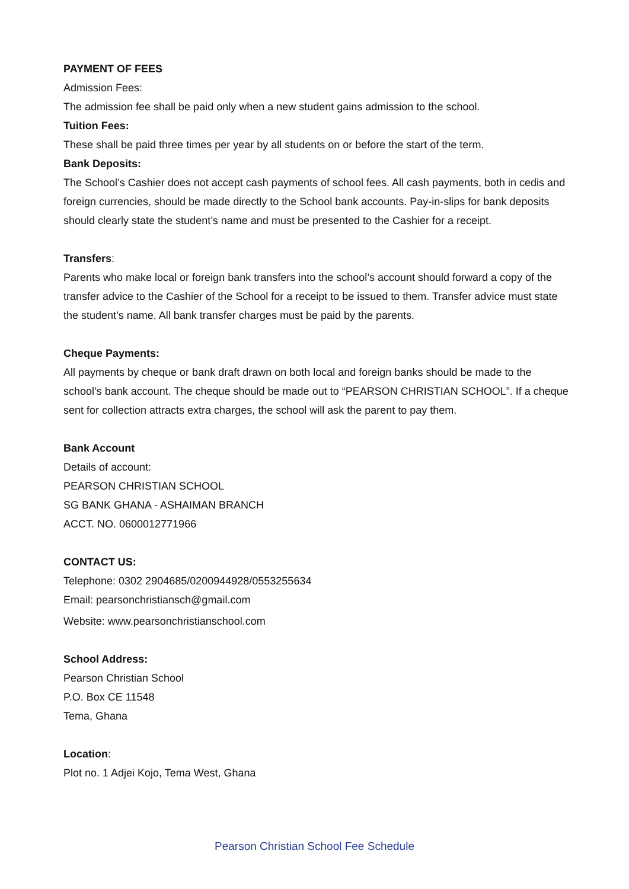PAYMENT OF FEES
Admission Fees:
The admission fee shall be paid only when a new student gains admission to the school.
Tuition Fees:
These shall be paid three times per year by all students on or before the start of the term.
Bank Deposits:
The School’s Cashier does not accept cash payments of school fees. All cash payments, both in cedis and foreign currencies, should be made directly to the School bank accounts. Pay-in-slips for bank deposits should clearly state the student’s name and must be presented to the Cashier for a receipt.
Transfers:
Parents who make local or foreign bank transfers into the school’s account should forward a copy of the transfer advice to the Cashier of the School for a receipt to be issued to them. Transfer advice must state the student’s name. All bank transfer charges must be paid by the parents.
Cheque Payments:
All payments by cheque or bank draft drawn on both local and foreign banks should be made to the school’s bank account. The cheque should be made out to “PEARSON CHRISTIAN SCHOOL”. If a cheque sent for collection attracts extra charges, the school will ask the parent to pay them.
Bank Account
Details of account:
PEARSON CHRISTIAN SCHOOL
SG BANK GHANA - ASHAIMAN BRANCH
ACCT. NO. 0600012771966
CONTACT US:
Telephone: 0302 2904685/0200944928/0553255634
Email: pearsonchristiansch@gmail.com
Website: www.pearsonchristianschool.com
School Address:
Pearson Christian School
P.O. Box CE 11548
Tema, Ghana
Location:
Plot no. 1 Adjei Kojo, Tema West, Ghana
Pearson Christian School Fee Schedule